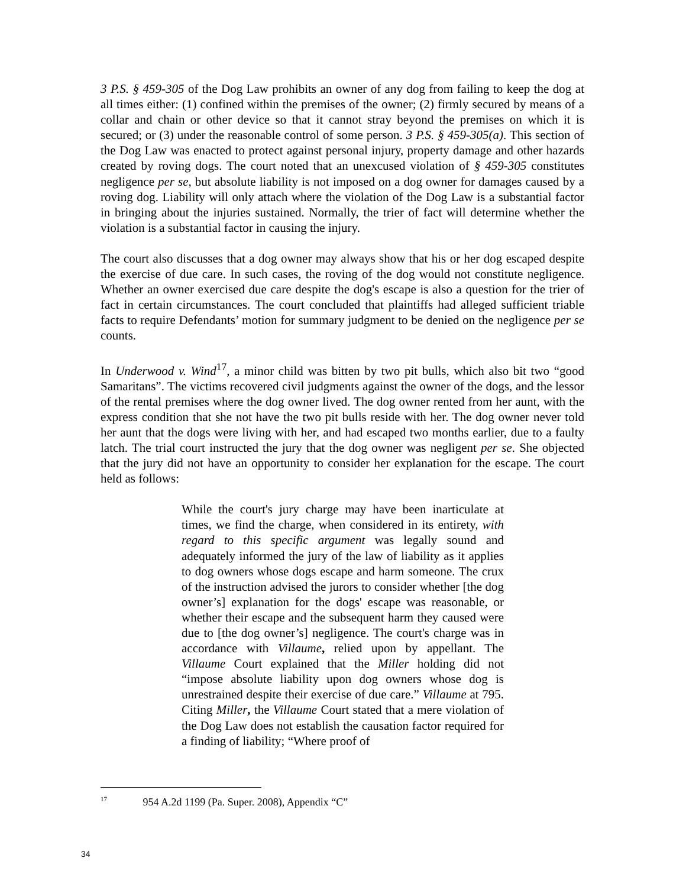3 P.S. § 459-305 of the Dog Law prohibits an owner of any dog from failing to keep the dog at all times either: (1) confined within the premises of the owner; (2) firmly secured by means of a collar and chain or other device so that it cannot stray beyond the premises on which it is secured; or (3) under the reasonable control of some person. 3 P.S. § 459-305(a). This section of the Dog Law was enacted to protect against personal injury, property damage and other hazards created by roving dogs. The court noted that an unexcused violation of § 459-305 constitutes negligence per se, but absolute liability is not imposed on a dog owner for damages caused by a roving dog. Liability will only attach where the violation of the Dog Law is a substantial factor in bringing about the injuries sustained. Normally, the trier of fact will determine whether the violation is a substantial factor in causing the injury.
The court also discusses that a dog owner may always show that his or her dog escaped despite the exercise of due care. In such cases, the roving of the dog would not constitute negligence. Whether an owner exercised due care despite the dog's escape is also a question for the trier of fact in certain circumstances. The court concluded that plaintiffs had alleged sufficient triable facts to require Defendants’ motion for summary judgment to be denied on the negligence per se counts.
In Underwood v. Wind<sup>17</sup>, a minor child was bitten by two pit bulls, which also bit two “good Samaritans”. The victims recovered civil judgments against the owner of the dogs, and the lessor of the rental premises where the dog owner lived. The dog owner rented from her aunt, with the express condition that she not have the two pit bulls reside with her. The dog owner never told her aunt that the dogs were living with her, and had escaped two months earlier, due to a faulty latch. The trial court instructed the jury that the dog owner was negligent per se. She objected that the jury did not have an opportunity to consider her explanation for the escape. The court held as follows:
While the court's jury charge may have been inarticulate at times, we find the charge, when considered in its entirety, with regard to this specific argument was legally sound and adequately informed the jury of the law of liability as it applies to dog owners whose dogs escape and harm someone. The crux of the instruction advised the jurors to consider whether [the dog owner’s] explanation for the dogs' escape was reasonable, or whether their escape and the subsequent harm they caused were due to [the dog owner’s] negligence. The court's charge was in accordance with Villaume, relied upon by appellant. The Villaume Court explained that the Miller holding did not “impose absolute liability upon dog owners whose dog is unrestrained despite their exercise of due care.” Villaume at 795. Citing Miller, the Villaume Court stated that a mere violation of the Dog Law does not establish the causation factor required for a finding of liability; “Where proof of
<sup>17</sup> 954 A.2d 1199 (Pa. Super. 2008), Appendix “C”
34